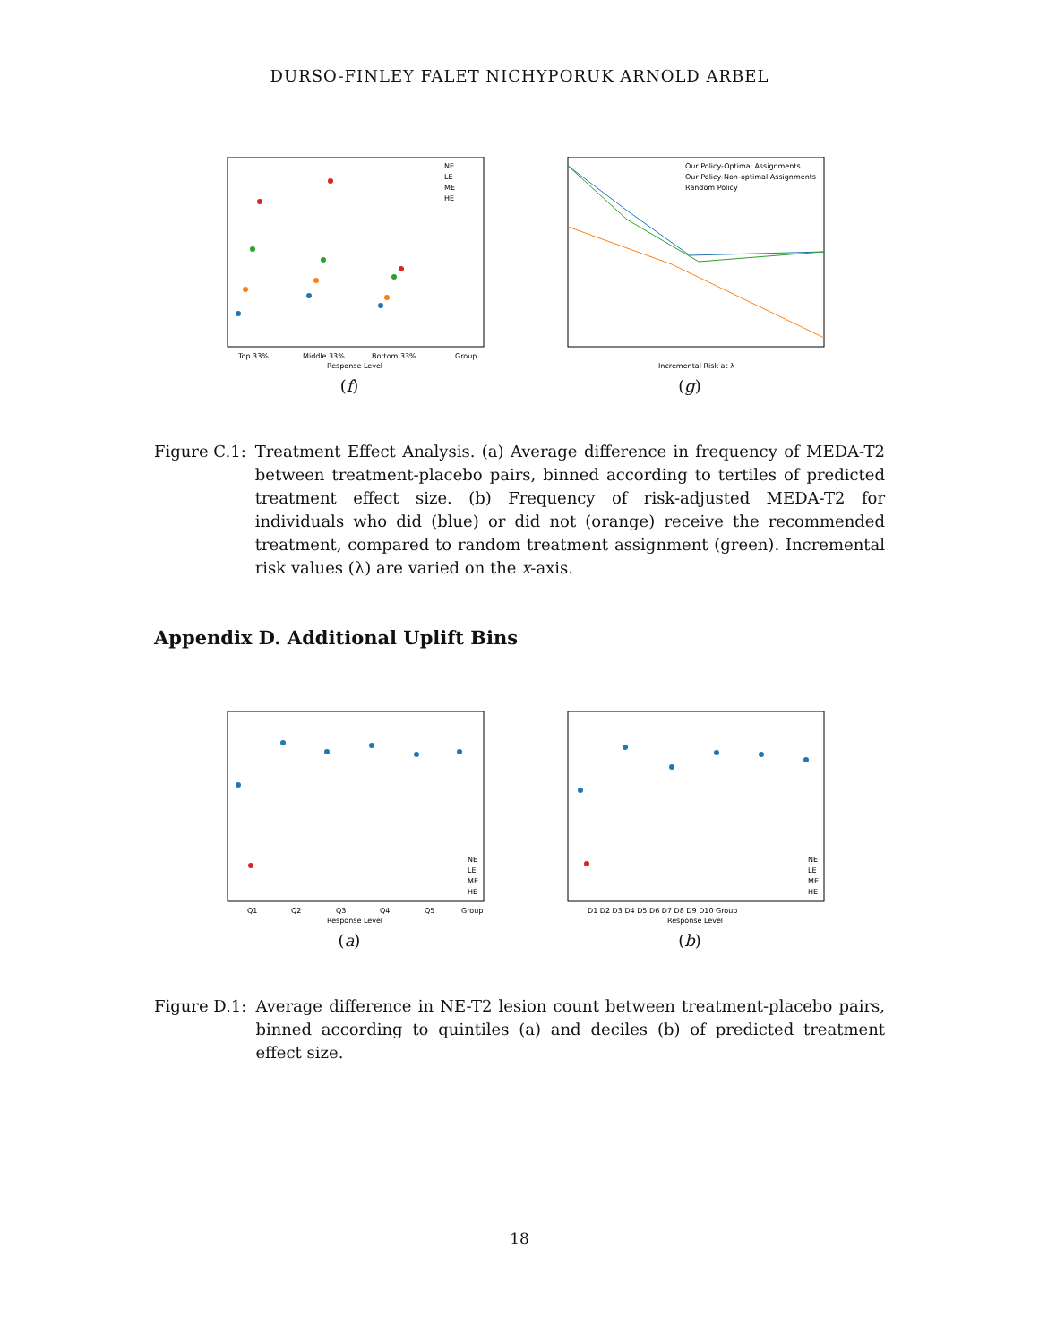DURSO-FINLEY FALET NICHYPORUK ARNOLD ARBEL
Top 33%
Middle 33%
Bottom 33%
Group
Response Level
NE
LE
ME
HE
(f)
Our Policy-Optimal Assignments
Our Policy-Non-optimal Assignments
Random Policy
Incremental Risk at λ
(g)
Figure C.1: Treatment Effect Analysis. (a) Average difference in frequency of MEDA-T2 between treatment-placebo pairs, binned according to tertiles of predicted treatment effect size. (b) Frequency of risk-adjusted MEDA-T2 for individuals who did (blue) or did not (orange) receive the recommended treatment, compared to random treatment assignment (green). Incremental risk values (λ) are varied on the x-axis.
Appendix D. Additional Uplift Bins
Q1
Q2
Q3
Q4
Q5
Group
Response Level
NE
LE
ME
HE
(a)
D1 D2 D3 D4 D5 D6 D7 D8 D9 D10 Group
Response Level
NE
LE
ME
HE
(b)
Figure D.1: Average difference in NE-T2 lesion count between treatment-placebo pairs, binned according to quintiles (a) and deciles (b) of predicted treatment effect size.
18